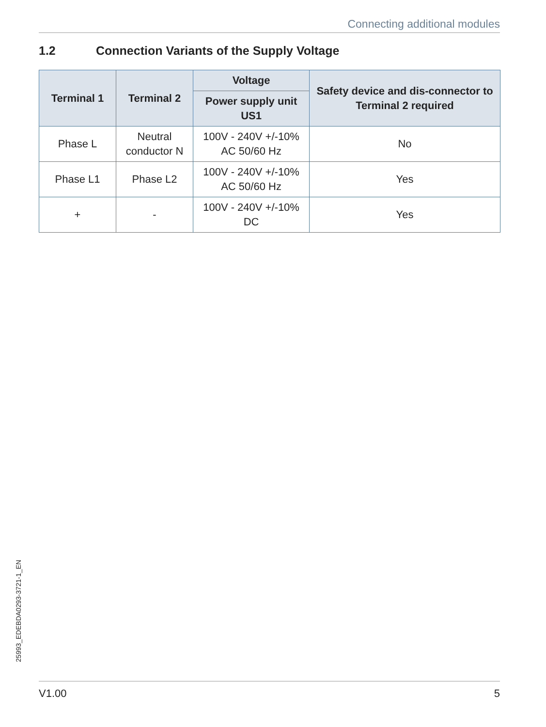Connecting additional modules
1.2 Connection Variants of the Supply Voltage
| Terminal 1 | Terminal 2 | Voltage | Safety device and dis-connector to Terminal 2 required |
| --- | --- | --- | --- |
| | | Power supply unit US1 | |
| Phase L | Neutral conductor N | 100V - 240V +/-10% AC 50/60 Hz | No |
| Phase L1 | Phase L2 | 100V - 240V +/-10% AC 50/60 Hz | Yes |
| + | - | 100V - 240V +/-10% DC | Yes |
25993_EDEBDA0293-3721-1_EN
V1.00 5